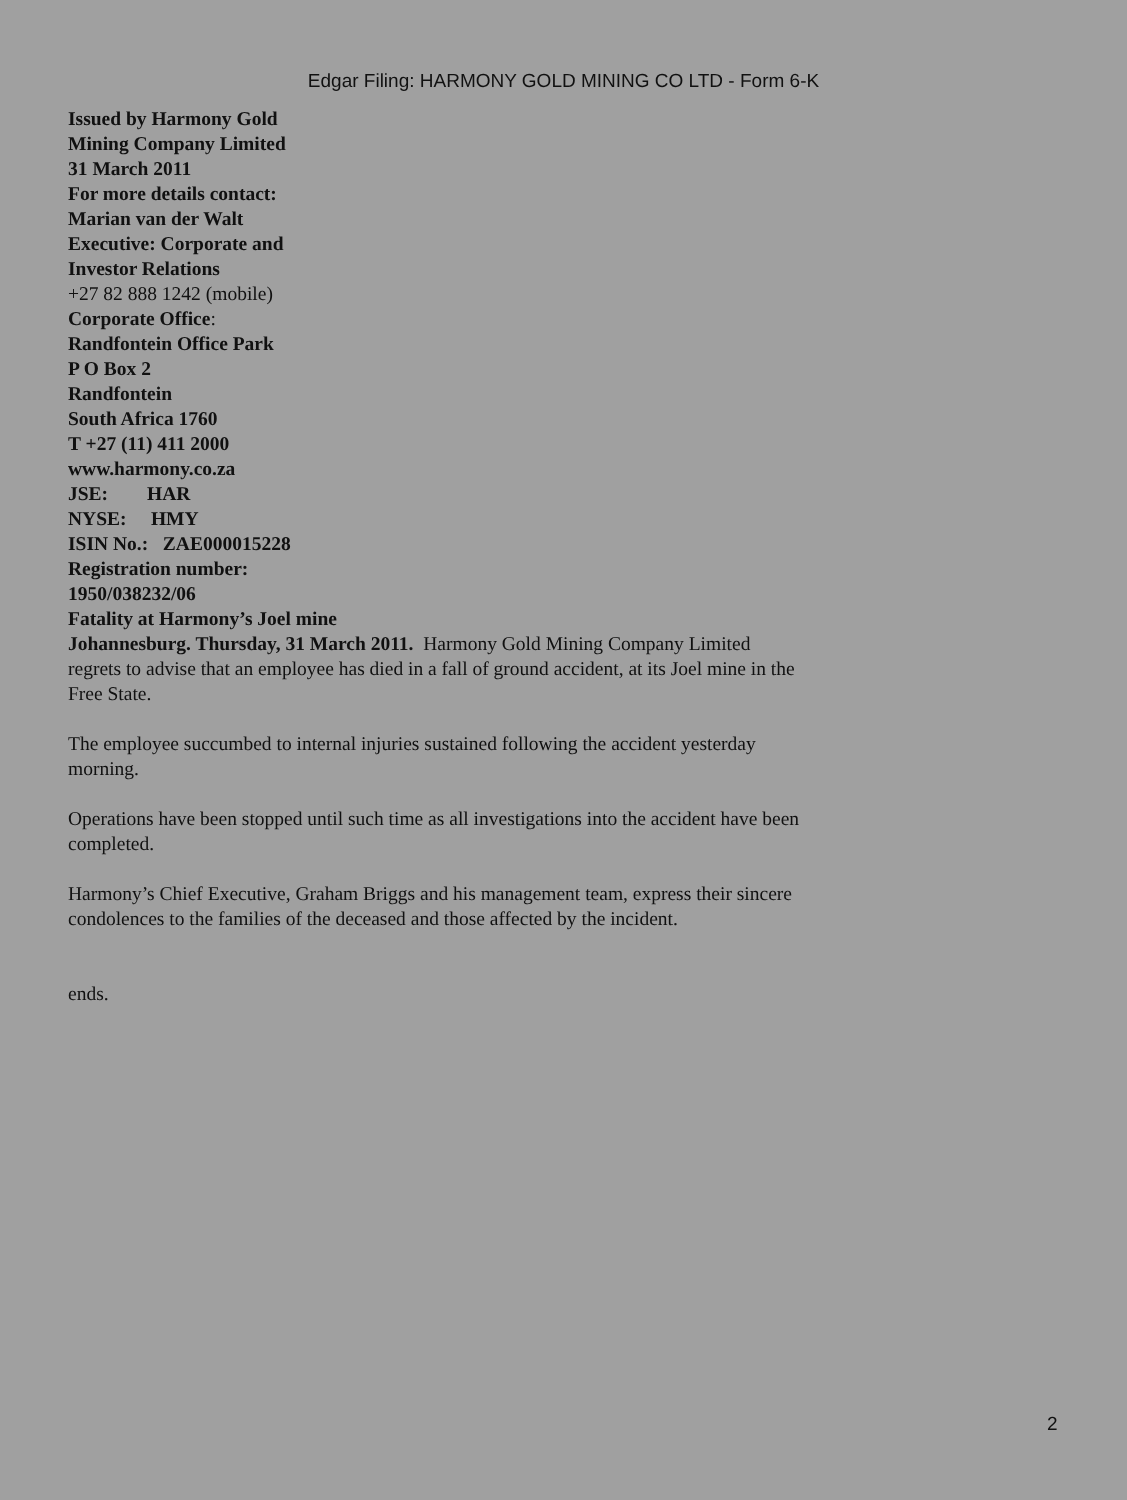Edgar Filing: HARMONY GOLD MINING CO LTD - Form 6-K
Issued by Harmony Gold
Mining Company Limited
31 March 2011
For more details contact:
Marian van der Walt
Executive: Corporate and
Investor Relations
+27 82 888 1242 (mobile)
Corporate Office:
Randfontein Office Park
P O Box 2
Randfontein
South Africa 1760
T +27 (11) 411 2000
www.harmony.co.za
JSE: HAR
NYSE: HMY
ISIN No.: ZAE000015228
Registration number:
1950/038232/06
Fatality at Harmony’s Joel mine
Johannesburg. Thursday, 31 March 2011. Harmony Gold Mining Company Limited regrets to advise that an employee has died in a fall of ground accident, at its Joel mine in the Free State.
The employee succumbed to internal injuries sustained following the accident yesterday morning.
Operations have been stopped until such time as all investigations into the accident have been completed.
Harmony’s Chief Executive, Graham Briggs and his management team, express their sincere condolences to the families of the deceased and those affected by the incident.
ends.
2